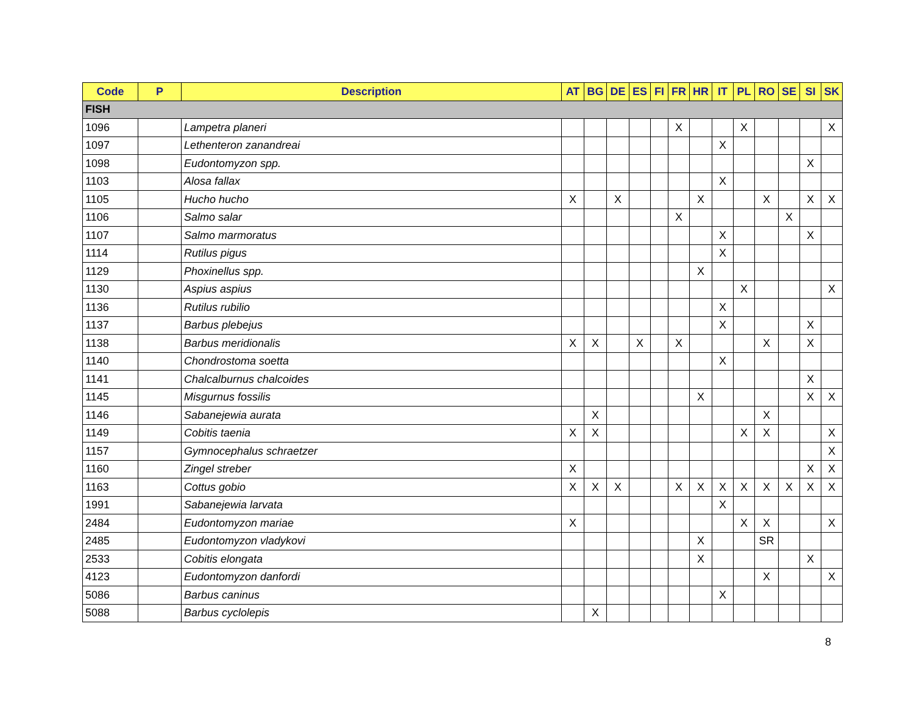| Code | P | Description | AT | BG | DE | ES | FI | FR | HR | IT | PL | RO | SE | SI | SK |
| --- | --- | --- | --- | --- | --- | --- | --- | --- | --- | --- | --- | --- | --- | --- | --- |
| FISH | | | | | | | | | | | | | | | |
| 1096 | | Lampetra planeri | | | | | | X | | | X | | | | X |
| 1097 | | Lethenteron zanandreai | | | | | | | | X | | | | | |
| 1098 | | Eudontomyzon spp. | | | | | | | | | | | | X | |
| 1103 | | Alosa fallax | | | | | | | | X | | | | | |
| 1105 | | Hucho hucho | X | | X | | | | X | | | X | | X | X |
| 1106 | | Salmo salar | | | | | | X | | | | | X | | |
| 1107 | | Salmo marmoratus | | | | | | | | X | | | | X | |
| 1114 | | Rutilus pigus | | | | | | | | X | | | | | |
| 1129 | | Phoxinellus spp. | | | | | | | X | | | | | | |
| 1130 | | Aspius aspius | | | | | | | | | X | | | | X |
| 1136 | | Rutilus rubilio | | | | | | | | X | | | | | |
| 1137 | | Barbus plebejus | | | | | | | | X | | | | X | |
| 1138 | | Barbus meridionalis | X | X | | X | | X | | | | X | | X | |
| 1140 | | Chondrostoma soetta | | | | | | | | X | | | | | |
| 1141 | | Chalcalburnus chalcoides | | | | | | | | | | | | X | |
| 1145 | | Misgurnus fossilis | | | | | | | X | | | | | X | X |
| 1146 | | Sabanejewia aurata | | X | | | | | | | | X | | | |
| 1149 | | Cobitis taenia | X | X | | | | | | | X | X | | | X |
| 1157 | | Gymnocephalus schraetzer | | | | | | | | | | | | | X |
| 1160 | | Zingel streber | X | | | | | | | | | | | X | X |
| 1163 | | Cottus gobio | X | X | X | | | X | X | X | X | X | X | X | X |
| 1991 | | Sabanejewia larvata | | | | | | | | X | | | | | |
| 2484 | | Eudontomyzon mariae | X | | | | | | | | X | X | | | X |
| 2485 | | Eudontomyzon vladykovi | | | | | | | X | | | SR | | | |
| 2533 | | Cobitis elongata | | | | | | | X | | | | | X | |
| 4123 | | Eudontomyzon danfordi | | | | | | | | | | X | | | X |
| 5086 | | Barbus caninus | | | | | | | | X | | | | | |
| 5088 | | Barbus cyclolepis | | X | | | | | | | | | | | |
8